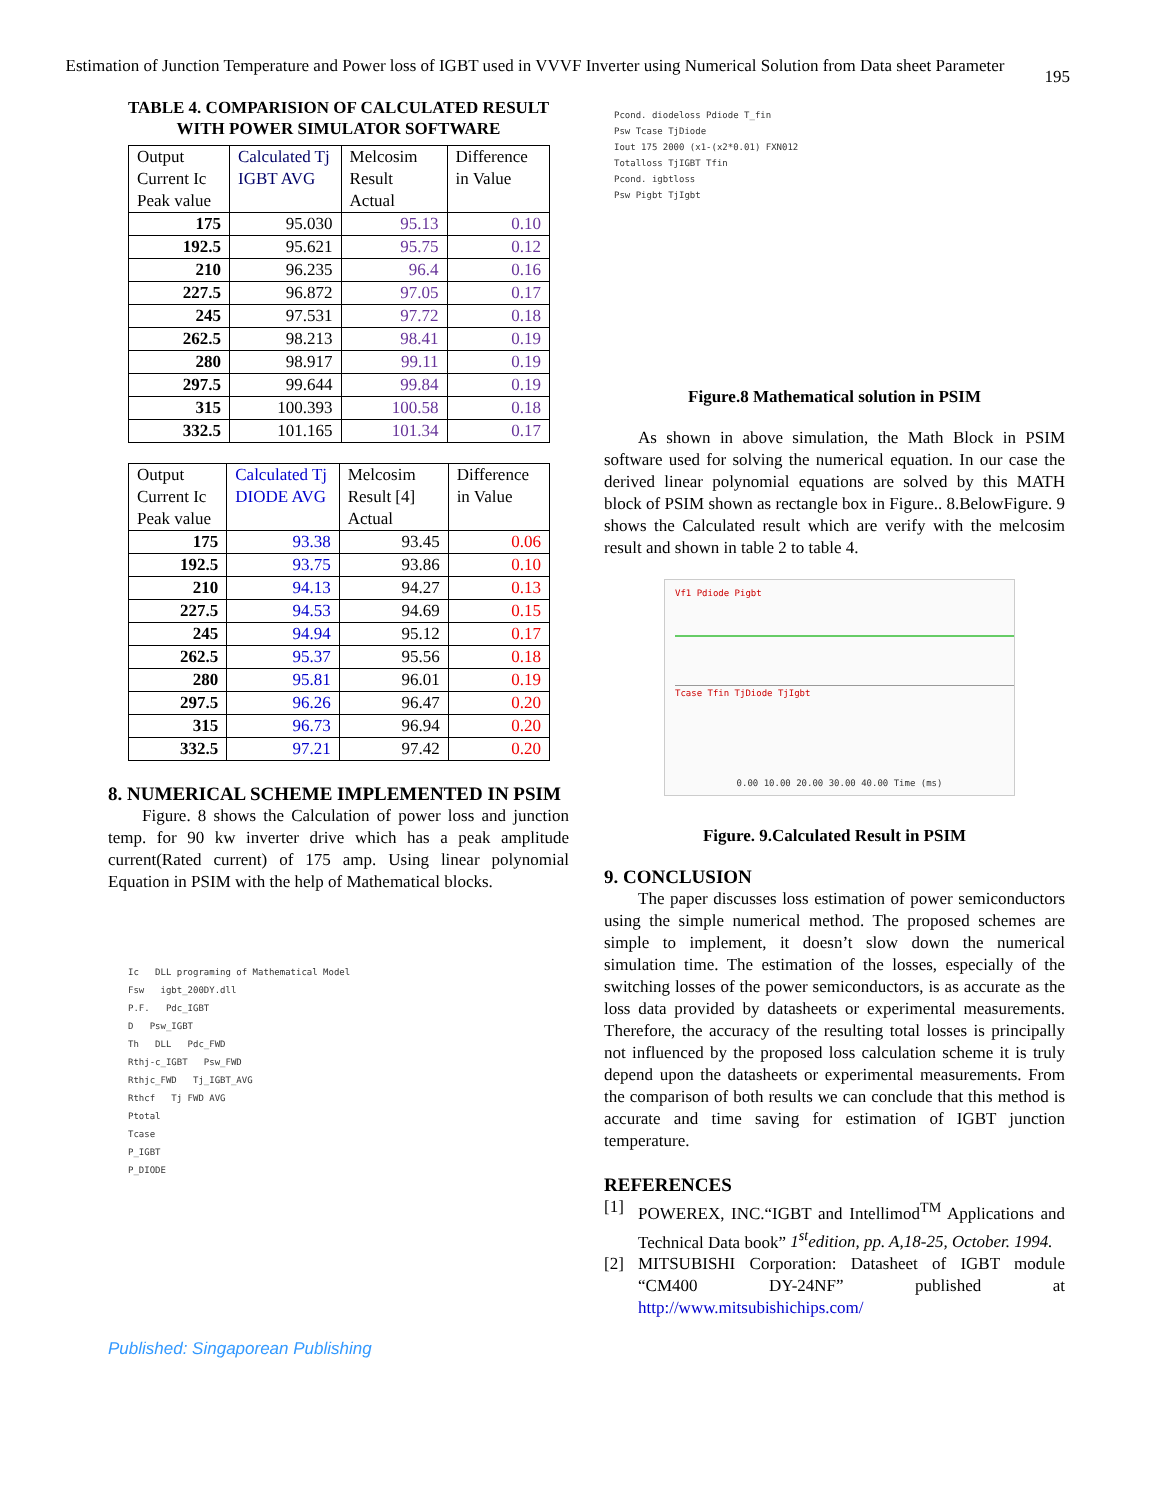Estimation of Junction Temperature and Power loss of IGBT used in VVVF Inverter using Numerical Solution from Data sheet Parameter
195
TABLE 4. COMPARISION OF CALCULATED RESULT WITH POWER SIMULATOR SOFTWARE
| Output Current Ic Peak value | Calculated Tj IGBT AVG | Melcosim Result Actual | Difference in Value |
| --- | --- | --- | --- |
| 175 | 95.030 | 95.13 | 0.10 |
| 192.5 | 95.621 | 95.75 | 0.12 |
| 210 | 96.235 | 96.4 | 0.16 |
| 227.5 | 96.872 | 97.05 | 0.17 |
| 245 | 97.531 | 97.72 | 0.18 |
| 262.5 | 98.213 | 98.41 | 0.19 |
| 280 | 98.917 | 99.11 | 0.19 |
| 297.5 | 99.644 | 99.84 | 0.19 |
| 315 | 100.393 | 100.58 | 0.18 |
| 332.5 | 101.165 | 101.34 | 0.17 |
| Output Current Ic Peak value | Calculated Tj DIODE AVG | Melcosim Result [4] Actual | Difference in Value |
| --- | --- | --- | --- |
| 175 | 93.38 | 93.45 | 0.06 |
| 192.5 | 93.75 | 93.86 | 0.10 |
| 210 | 94.13 | 94.27 | 0.13 |
| 227.5 | 94.53 | 94.69 | 0.15 |
| 245 | 94.94 | 95.12 | 0.17 |
| 262.5 | 95.37 | 95.56 | 0.18 |
| 280 | 95.81 | 96.01 | 0.19 |
| 297.5 | 96.26 | 96.47 | 0.20 |
| 315 | 96.73 | 96.94 | 0.20 |
| 332.5 | 97.21 | 97.42 | 0.20 |
8. NUMERICAL SCHEME IMPLEMENTED IN PSIM
Figure. 8 shows the Calculation of power loss and junction temp. for 90 kw inverter drive which has a peak amplitude current(Rated current) of 175 amp. Using linear polynomial Equation in PSIM with the help of Mathematical blocks.
Ic DLL programing of Mathematical Model
Fsw igbt_200DY.dll
P.F. Pdc_IGBT
D Psw_IGBT
Th DLL Pdc_FWD
Rthj-c_IGBT Psw_FWD
Rthjc_FWD Tj_IGBT_AVG
Rthcf Tj FWD AVG
Ptotal
Tcase
P_IGBT
P_DIODE
Pcond. diodeloss Pdiode T_fin
Psw Tcase TjDiode
Iout 175 2000 (x1-(x2*0.01) FXN012
Totalloss TjIGBT Tfin
Pcond. igbtloss
Psw Pigbt TjIgbt
Figure.8 Mathematical solution in PSIM
As shown in above simulation, the Math Block in PSIM software used for solving the numerical equation. In our case the derived linear polynomial equations are solved by this MATH block of PSIM shown as rectangle box in Figure.. 8.BelowFigure. 9 shows the Calculated result which are verify with the melcosim result and shown in table 2 to table 4.
Vf1 Pdiode Pigbt
Tcase Tfin TjDiode TjIgbt
0.00 10.00 20.00 30.00 40.00 Time (ms)
Figure. 9.Calculated Result in PSIM
9. CONCLUSION
The paper discusses loss estimation of power semiconductors using the simple numerical method. The proposed schemes are simple to implement, it doesn’t slow down the numerical simulation time. The estimation of the losses, especially of the switching losses of the power semiconductors, is as accurate as the loss data provided by datasheets or experimental measurements. Therefore, the accuracy of the resulting total losses is principally not influenced by the proposed loss calculation scheme it is truly depend upon the datasheets or experimental measurements. From the comparison of both results we can conclude that this method is accurate and time saving for estimation of IGBT junction temperature.
REFERENCES
[1] POWEREX, INC.“IGBT and Intellimod<sup>TM</sup> Applications and Technical Data book” 1<sup>st</sup>edition, pp. A,18-25, October. 1994.
[2] MITSUBISHI Corporation: Datasheet of IGBT module “CM400 DY-24NF” published at http://www.mitsubishichips.com/
Published: Singaporean Publishing